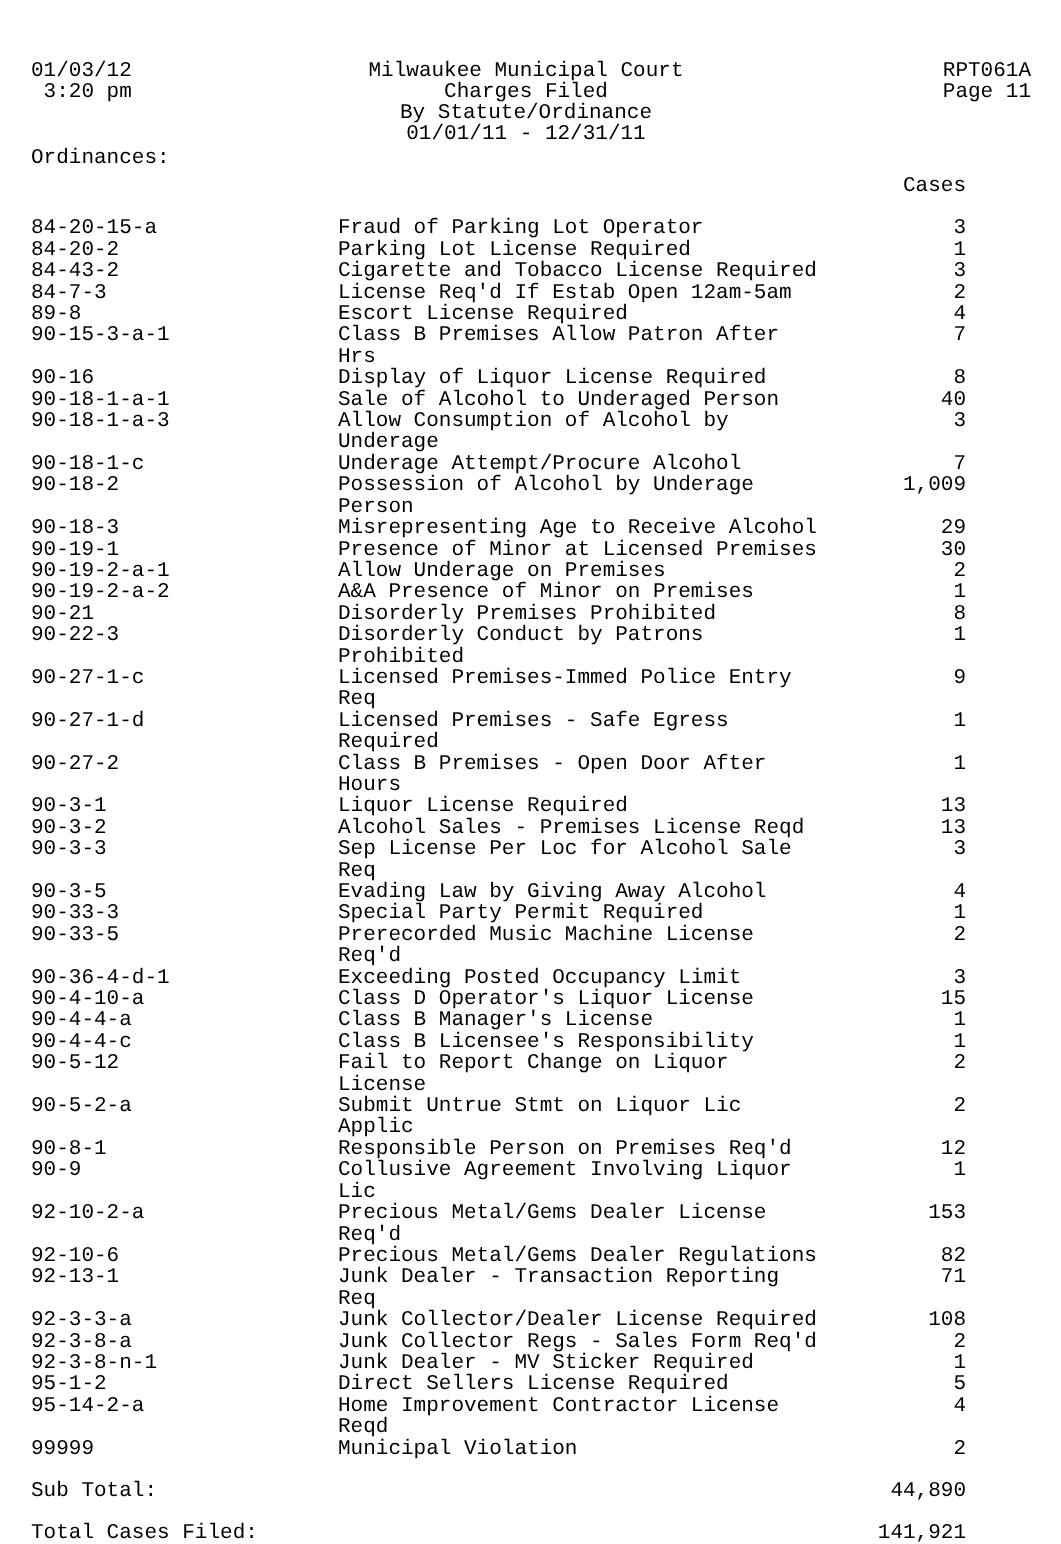01/03/12
3:20 pm
Milwaukee Municipal Court
Charges Filed
By Statute/Ordinance
01/01/11 - 12/31/11
RPT061A
Page 11
Ordinances:
| | | Cases |
| --- | --- | --- |
| 84-20-15-a | Fraud of Parking Lot Operator | 3 |
| 84-20-2 | Parking Lot License Required | 1 |
| 84-43-2 | Cigarette and Tobacco License Required | 3 |
| 84-7-3 | License Req'd If Estab Open 12am-5am | 2 |
| 89-8 | Escort License Required | 4 |
| 90-15-3-a-1 | Class B Premises Allow Patron After Hrs | 7 |
| 90-16 | Display of Liquor License Required | 8 |
| 90-18-1-a-1 | Sale of Alcohol to Underaged Person | 40 |
| 90-18-1-a-3 | Allow Consumption of Alcohol by Underage | 3 |
| 90-18-1-c | Underage Attempt/Procure Alcohol | 7 |
| 90-18-2 | Possession of Alcohol by Underage Person | 1,009 |
| 90-18-3 | Misrepresenting Age to Receive Alcohol | 29 |
| 90-19-1 | Presence of Minor at Licensed Premises | 30 |
| 90-19-2-a-1 | Allow Underage on Premises | 2 |
| 90-19-2-a-2 | A&A Presence of Minor on Premises | 1 |
| 90-21 | Disorderly Premises Prohibited | 8 |
| 90-22-3 | Disorderly Conduct by Patrons Prohibited | 1 |
| 90-27-1-c | Licensed Premises-Immed Police Entry Req | 9 |
| 90-27-1-d | Licensed Premises - Safe Egress Required | 1 |
| 90-27-2 | Class B Premises - Open Door After Hours | 1 |
| 90-3-1 | Liquor License Required | 13 |
| 90-3-2 | Alcohol Sales - Premises License Reqd | 13 |
| 90-3-3 | Sep License Per Loc for Alcohol Sale Req | 3 |
| 90-3-5 | Evading Law by Giving Away Alcohol | 4 |
| 90-33-3 | Special Party Permit Required | 1 |
| 90-33-5 | Prerecorded Music Machine License Req'd | 2 |
| 90-36-4-d-1 | Exceeding Posted Occupancy Limit | 3 |
| 90-4-10-a | Class D Operator's Liquor License | 15 |
| 90-4-4-a | Class B Manager's License | 1 |
| 90-4-4-c | Class B Licensee's Responsibility | 1 |
| 90-5-12 | Fail to Report Change on Liquor License | 2 |
| 90-5-2-a | Submit Untrue Stmt on Liquor Lic Applic | 2 |
| 90-8-1 | Responsible Person on Premises Req'd | 12 |
| 90-9 | Collusive Agreement Involving Liquor Lic | 1 |
| 92-10-2-a | Precious Metal/Gems Dealer License Req'd | 153 |
| 92-10-6 | Precious Metal/Gems Dealer Regulations | 82 |
| 92-13-1 | Junk Dealer - Transaction Reporting Req | 71 |
| 92-3-3-a | Junk Collector/Dealer License Required | 108 |
| 92-3-8-a | Junk Collector Regs - Sales Form Req'd | 2 |
| 92-3-8-n-1 | Junk Dealer - MV Sticker Required | 1 |
| 95-1-2 | Direct Sellers License Required | 5 |
| 95-14-2-a | Home Improvement Contractor License Reqd | 4 |
| 99999 | Municipal Violation | 2 |
| Sub Total: | | 44,890 |
| Total Cases Filed: | | 141,921 |